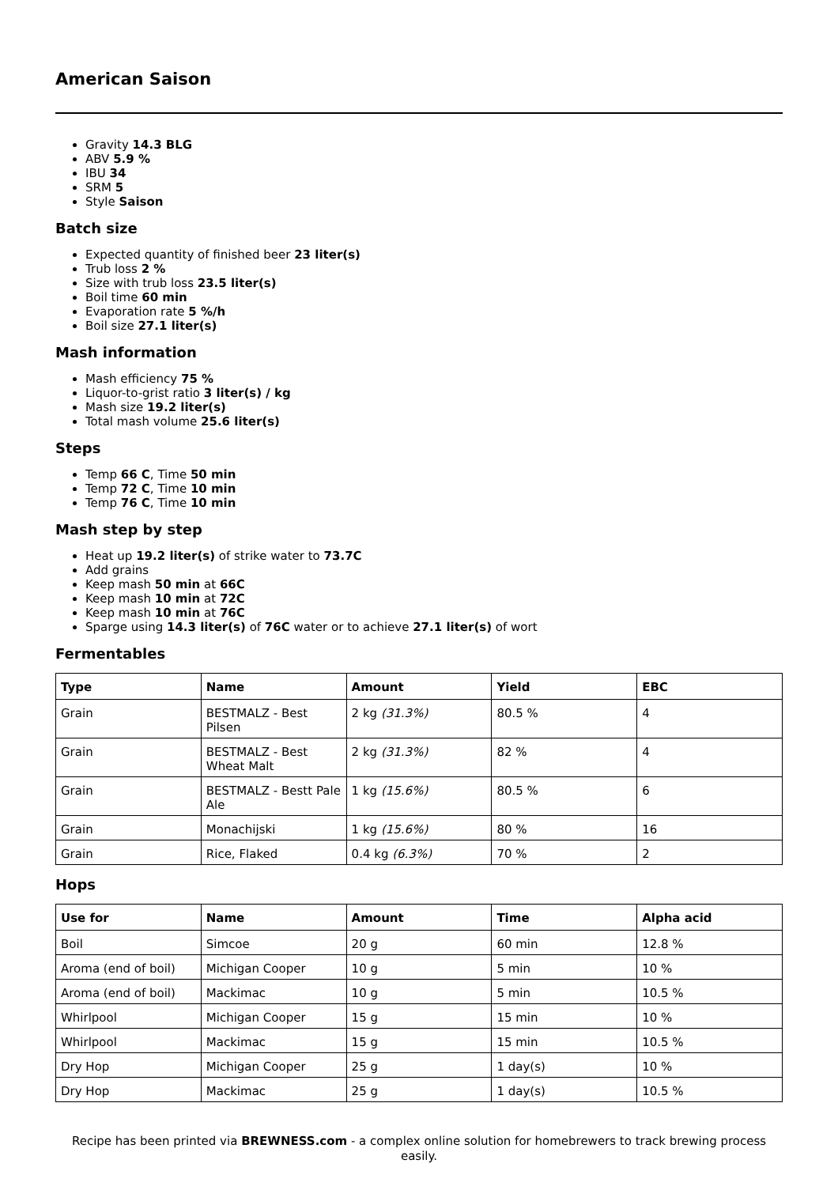American Saison
Gravity 14.3 BLG
ABV 5.9 %
IBU 34
SRM 5
Style Saison
Batch size
Expected quantity of finished beer 23 liter(s)
Trub loss 2 %
Size with trub loss 23.5 liter(s)
Boil time 60 min
Evaporation rate 5 %/h
Boil size 27.1 liter(s)
Mash information
Mash efficiency 75 %
Liquor-to-grist ratio 3 liter(s) / kg
Mash size 19.2 liter(s)
Total mash volume 25.6 liter(s)
Steps
Temp 66 C, Time 50 min
Temp 72 C, Time 10 min
Temp 76 C, Time 10 min
Mash step by step
Heat up 19.2 liter(s) of strike water to 73.7C
Add grains
Keep mash 50 min at 66C
Keep mash 10 min at 72C
Keep mash 10 min at 76C
Sparge using 14.3 liter(s) of 76C water or to achieve 27.1 liter(s) of wort
Fermentables
| Type | Name | Amount | Yield | EBC |
| --- | --- | --- | --- | --- |
| Grain | BESTMALZ - Best Pilsen | 2 kg (31.3%) | 80.5 % | 4 |
| Grain | BESTMALZ - Best Wheat Malt | 2 kg (31.3%) | 82 % | 4 |
| Grain | BESTMALZ - Bestt Pale Ale | 1 kg (15.6%) | 80.5 % | 6 |
| Grain | Monachijski | 1 kg (15.6%) | 80 % | 16 |
| Grain | Rice, Flaked | 0.4 kg (6.3%) | 70 % | 2 |
Hops
| Use for | Name | Amount | Time | Alpha acid |
| --- | --- | --- | --- | --- |
| Boil | Simcoe | 20 g | 60 min | 12.8 % |
| Aroma (end of boil) | Michigan Cooper | 10 g | 5 min | 10 % |
| Aroma (end of boil) | Mackimac | 10 g | 5 min | 10.5 % |
| Whirlpool | Michigan Cooper | 15 g | 15 min | 10 % |
| Whirlpool | Mackimac | 15 g | 15 min | 10.5 % |
| Dry Hop | Michigan Cooper | 25 g | 1 day(s) | 10 % |
| Dry Hop | Mackimac | 25 g | 1 day(s) | 10.5 % |
Recipe has been printed via BREWNESS.com - a complex online solution for homebrewers to track brewing process easily.